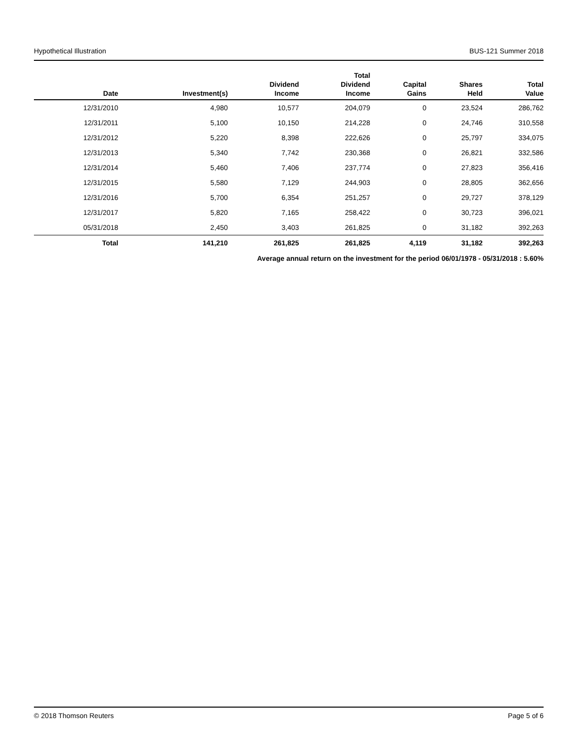Hypothetical Illustration BUS-121 Summer 2018
| Date | Investment(s) | Dividend Income | Total Dividend Income | Capital Gains | Shares Held | Total Value |
| --- | --- | --- | --- | --- | --- | --- |
| 12/31/2010 | 4,980 | 10,577 | 204,079 | 0 | 23,524 | 286,762 |
| 12/31/2011 | 5,100 | 10,150 | 214,228 | 0 | 24,746 | 310,558 |
| 12/31/2012 | 5,220 | 8,398 | 222,626 | 0 | 25,797 | 334,075 |
| 12/31/2013 | 5,340 | 7,742 | 230,368 | 0 | 26,821 | 332,586 |
| 12/31/2014 | 5,460 | 7,406 | 237,774 | 0 | 27,823 | 356,416 |
| 12/31/2015 | 5,580 | 7,129 | 244,903 | 0 | 28,805 | 362,656 |
| 12/31/2016 | 5,700 | 6,354 | 251,257 | 0 | 29,727 | 378,129 |
| 12/31/2017 | 5,820 | 7,165 | 258,422 | 0 | 30,723 | 396,021 |
| 05/31/2018 | 2,450 | 3,403 | 261,825 | 0 | 31,182 | 392,263 |
| Total | 141,210 | 261,825 | 261,825 | 4,119 | 31,182 | 392,263 |
Average annual return on the investment for the period 06/01/1978 - 05/31/2018 : 5.60%
© 2018 Thomson Reuters Page 5 of 6